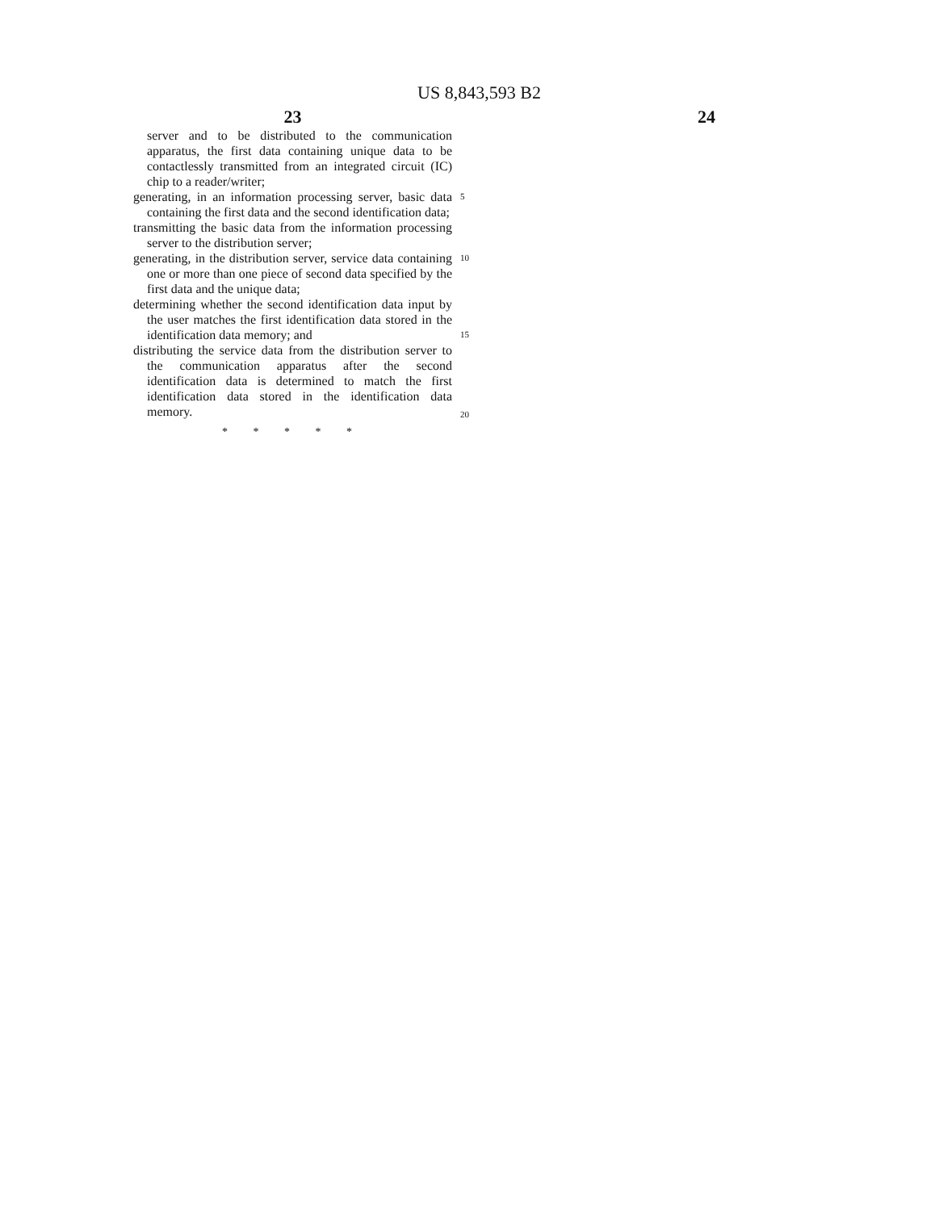US 8,843,593 B2
23
server and to be distributed to the communication apparatus, the first data containing unique data to be contactlessly transmitted from an integrated circuit (IC) chip to a reader/writer;
generating, in an information processing server, basic data containing the first data and the second identification data; 5
transmitting the basic data from the information processing server to the distribution server;
generating, in the distribution server, service data containing one or more than one piece of second data specified by the first data and the unique data; 10
determining whether the second identification data input by the user matches the first identification data stored in the identification data memory; and
15
distributing the service data from the distribution server to the communication apparatus after the second identification data is determined to match the first identification data stored in the identification data memory.
20
* * * * *
24